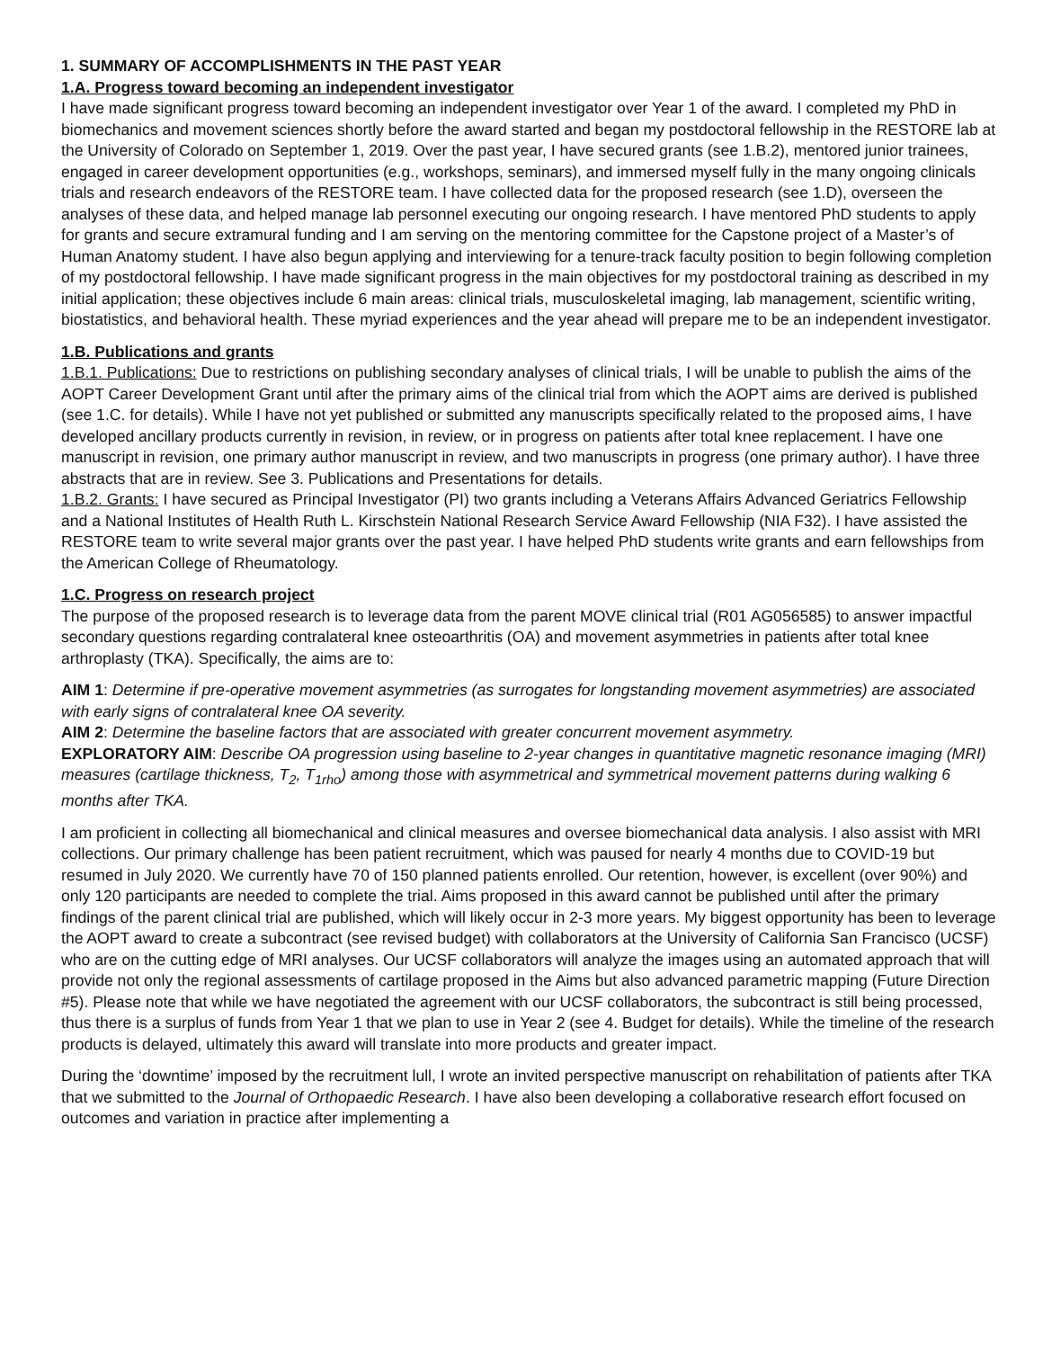1. SUMMARY OF ACCOMPLISHMENTS IN THE PAST YEAR
1.A. Progress toward becoming an independent investigator
I have made significant progress toward becoming an independent investigator over Year 1 of the award. I completed my PhD in biomechanics and movement sciences shortly before the award started and began my postdoctoral fellowship in the RESTORE lab at the University of Colorado on September 1, 2019. Over the past year, I have secured grants (see 1.B.2), mentored junior trainees, engaged in career development opportunities (e.g., workshops, seminars), and immersed myself fully in the many ongoing clinicals trials and research endeavors of the RESTORE team. I have collected data for the proposed research (see 1.D), overseen the analyses of these data, and helped manage lab personnel executing our ongoing research. I have mentored PhD students to apply for grants and secure extramural funding and I am serving on the mentoring committee for the Capstone project of a Master’s of Human Anatomy student. I have also begun applying and interviewing for a tenure-track faculty position to begin following completion of my postdoctoral fellowship. I have made significant progress in the main objectives for my postdoctoral training as described in my initial application; these objectives include 6 main areas: clinical trials, musculoskeletal imaging, lab management, scientific writing, biostatistics, and behavioral health. These myriad experiences and the year ahead will prepare me to be an independent investigator.
1.B. Publications and grants
1.B.1. Publications: Due to restrictions on publishing secondary analyses of clinical trials, I will be unable to publish the aims of the AOPT Career Development Grant until after the primary aims of the clinical trial from which the AOPT aims are derived is published (see 1.C. for details). While I have not yet published or submitted any manuscripts specifically related to the proposed aims, I have developed ancillary products currently in revision, in review, or in progress on patients after total knee replacement. I have one manuscript in revision, one primary author manuscript in review, and two manuscripts in progress (one primary author). I have three abstracts that are in review. See 3. Publications and Presentations for details.
1.B.2. Grants: I have secured as Principal Investigator (PI) two grants including a Veterans Affairs Advanced Geriatrics Fellowship and a National Institutes of Health Ruth L. Kirschstein National Research Service Award Fellowship (NIA F32). I have assisted the RESTORE team to write several major grants over the past year. I have helped PhD students write grants and earn fellowships from the American College of Rheumatology.
1.C. Progress on research project
The purpose of the proposed research is to leverage data from the parent MOVE clinical trial (R01 AG056585) to answer impactful secondary questions regarding contralateral knee osteoarthritis (OA) and movement asymmetries in patients after total knee arthroplasty (TKA). Specifically, the aims are to:
AIM 1: Determine if pre-operative movement asymmetries (as surrogates for longstanding movement asymmetries) are associated with early signs of contralateral knee OA severity.
AIM 2: Determine the baseline factors that are associated with greater concurrent movement asymmetry.
EXPLORATORY AIM: Describe OA progression using baseline to 2-year changes in quantitative magnetic resonance imaging (MRI) measures (cartilage thickness, T<sub>2</sub>, T<sub>1rho</sub>) among those with asymmetrical and symmetrical movement patterns during walking 6 months after TKA.
I am proficient in collecting all biomechanical and clinical measures and oversee biomechanical data analysis. I also assist with MRI collections. Our primary challenge has been patient recruitment, which was paused for nearly 4 months due to COVID-19 but resumed in July 2020. We currently have 70 of 150 planned patients enrolled. Our retention, however, is excellent (over 90%) and only 120 participants are needed to complete the trial. Aims proposed in this award cannot be published until after the primary findings of the parent clinical trial are published, which will likely occur in 2-3 more years. My biggest opportunity has been to leverage the AOPT award to create a subcontract (see revised budget) with collaborators at the University of California San Francisco (UCSF) who are on the cutting edge of MRI analyses. Our UCSF collaborators will analyze the images using an automated approach that will provide not only the regional assessments of cartilage proposed in the Aims but also advanced parametric mapping (Future Direction #5). Please note that while we have negotiated the agreement with our UCSF collaborators, the subcontract is still being processed, thus there is a surplus of funds from Year 1 that we plan to use in Year 2 (see 4. Budget for details). While the timeline of the research products is delayed, ultimately this award will translate into more products and greater impact.
During the ‘downtime’ imposed by the recruitment lull, I wrote an invited perspective manuscript on rehabilitation of patients after TKA that we submitted to the Journal of Orthopaedic Research. I have also been developing a collaborative research effort focused on outcomes and variation in practice after implementing a